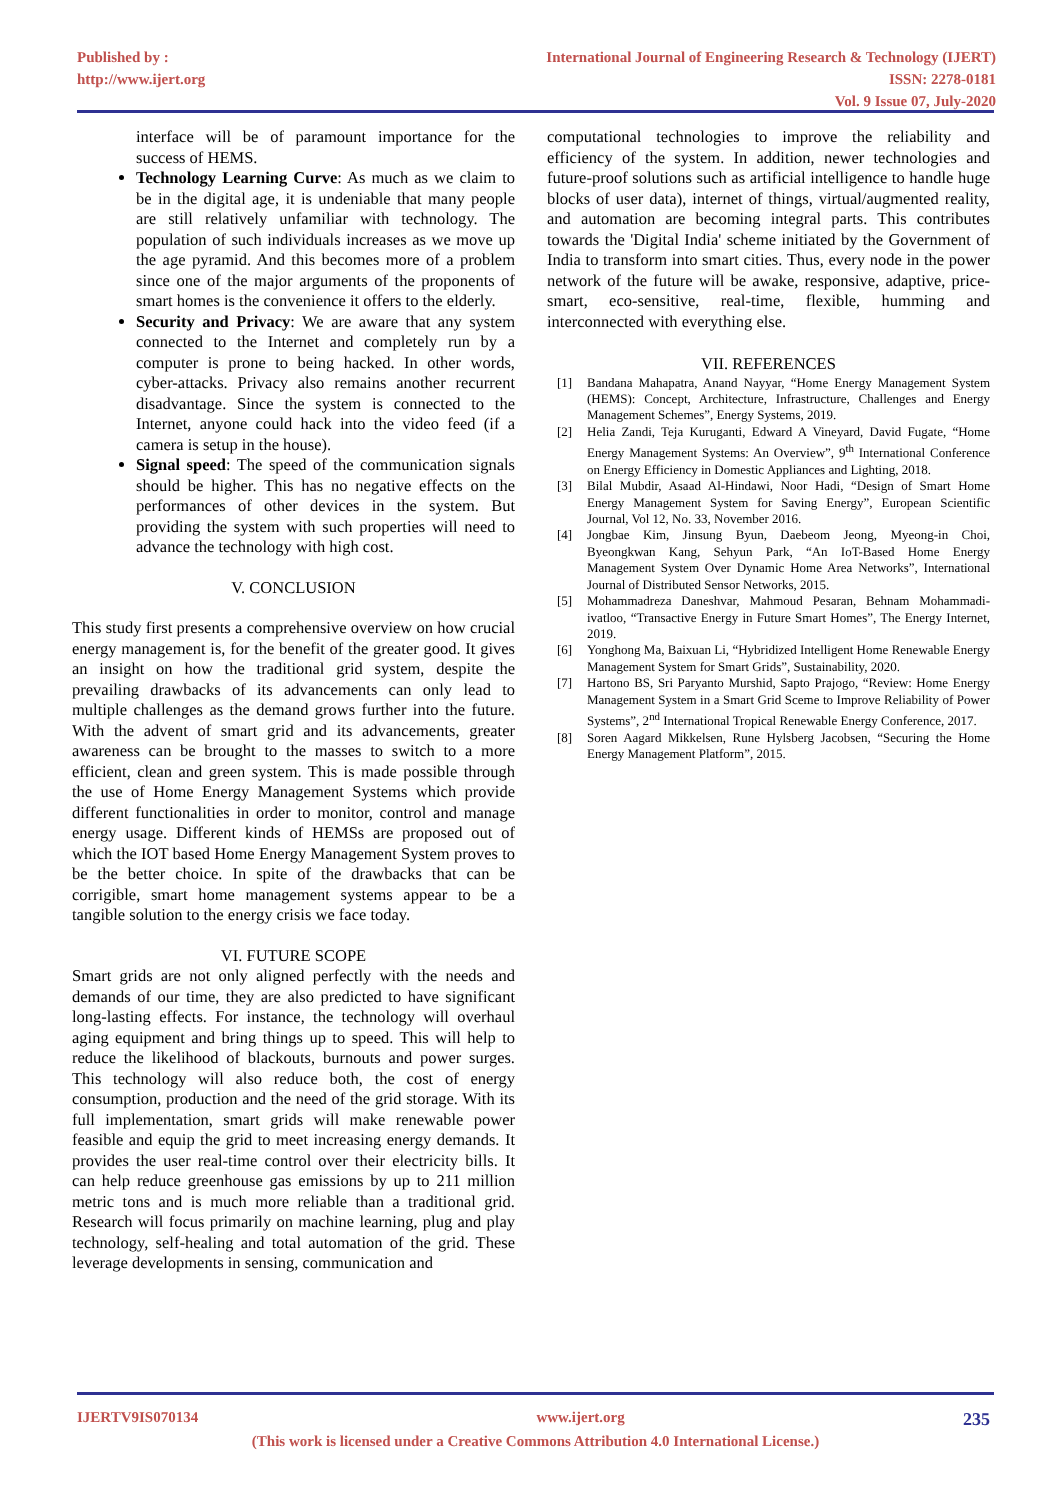Published by :
http://www.ijert.org
International Journal of Engineering Research & Technology (IJERT)
ISSN: 2278-0181
Vol. 9 Issue 07, July-2020
interface will be of paramount importance for the success of HEMS.
Technology Learning Curve: As much as we claim to be in the digital age, it is undeniable that many people are still relatively unfamiliar with technology. The population of such individuals increases as we move up the age pyramid. And this becomes more of a problem since one of the major arguments of the proponents of smart homes is the convenience it offers to the elderly.
Security and Privacy: We are aware that any system connected to the Internet and completely run by a computer is prone to being hacked. In other words, cyber-attacks. Privacy also remains another recurrent disadvantage. Since the system is connected to the Internet, anyone could hack into the video feed (if a camera is setup in the house).
Signal speed: The speed of the communication signals should be higher. This has no negative effects on the performances of other devices in the system. But providing the system with such properties will need to advance the technology with high cost.
V. CONCLUSION
This study first presents a comprehensive overview on how crucial energy management is, for the benefit of the greater good. It gives an insight on how the traditional grid system, despite the prevailing drawbacks of its advancements can only lead to multiple challenges as the demand grows further into the future. With the advent of smart grid and its advancements, greater awareness can be brought to the masses to switch to a more efficient, clean and green system. This is made possible through the use of Home Energy Management Systems which provide different functionalities in order to monitor, control and manage energy usage. Different kinds of HEMSs are proposed out of which the IOT based Home Energy Management System proves to be the better choice. In spite of the drawbacks that can be corrigible, smart home management systems appear to be a tangible solution to the energy crisis we face today.
VI. FUTURE SCOPE
Smart grids are not only aligned perfectly with the needs and demands of our time, they are also predicted to have significant long-lasting effects. For instance, the technology will overhaul aging equipment and bring things up to speed. This will help to reduce the likelihood of blackouts, burnouts and power surges. This technology will also reduce both, the cost of energy consumption, production and the need of the grid storage. With its full implementation, smart grids will make renewable power feasible and equip the grid to meet increasing energy demands. It provides the user real-time control over their electricity bills. It can help reduce greenhouse gas emissions by up to 211 million metric tons and is much more reliable than a traditional grid. Research will focus primarily on machine learning, plug and play technology, self-healing and total automation of the grid. These leverage developments in sensing, communication and
computational technologies to improve the reliability and efficiency of the system. In addition, newer technologies and future-proof solutions such as artificial intelligence to handle huge blocks of user data), internet of things, virtual/augmented reality, and automation are becoming integral parts. This contributes towards the 'Digital India' scheme initiated by the Government of India to transform into smart cities. Thus, every node in the power network of the future will be awake, responsive, adaptive, price-smart, eco-sensitive, real-time, flexible, humming and interconnected with everything else.
VII. REFERENCES
[1] Bandana Mahapatra, Anand Nayyar, “Home Energy Management System (HEMS): Concept, Architecture, Infrastructure, Challenges and Energy Management Schemes”, Energy Systems, 2019.
[2] Helia Zandi, Teja Kuruganti, Edward A Vineyard, David Fugate, “Home Energy Management Systems: An Overview”, 9<sup>th</sup> International Conference on Energy Efficiency in Domestic Appliances and Lighting, 2018.
[3] Bilal Mubdir, Asaad Al-Hindawi, Noor Hadi, “Design of Smart Home Energy Management System for Saving Energy”, European Scientific Journal, Vol 12, No. 33, November 2016.
[4] Jongbae Kim, Jinsung Byun, Daebeom Jeong, Myeong-in Choi, Byeongkwan Kang, Sehyun Park, “An IoT-Based Home Energy Management System Over Dynamic Home Area Networks”, International Journal of Distributed Sensor Networks, 2015.
[5] Mohammadreza Daneshvar, Mahmoud Pesaran, Behnam Mohammadi-ivatloo, “Transactive Energy in Future Smart Homes”, The Energy Internet, 2019.
[6] Yonghong Ma, Baixuan Li, “Hybridized Intelligent Home Renewable Energy Management System for Smart Grids”, Sustainability, 2020.
[7] Hartono BS, Sri Paryanto Murshid, Sapto Prajogo, “Review: Home Energy Management System in a Smart Grid Sceme to Improve Reliability of Power Systems”, 2<sup>nd</sup> International Tropical Renewable Energy Conference, 2017.
[8] Soren Aagard Mikkelsen, Rune Hylsberg Jacobsen, “Securing the Home Energy Management Platform”, 2015.
IJERTV9IS070134 www.ijert.org 235
(This work is licensed under a Creative Commons Attribution 4.0 International License.)